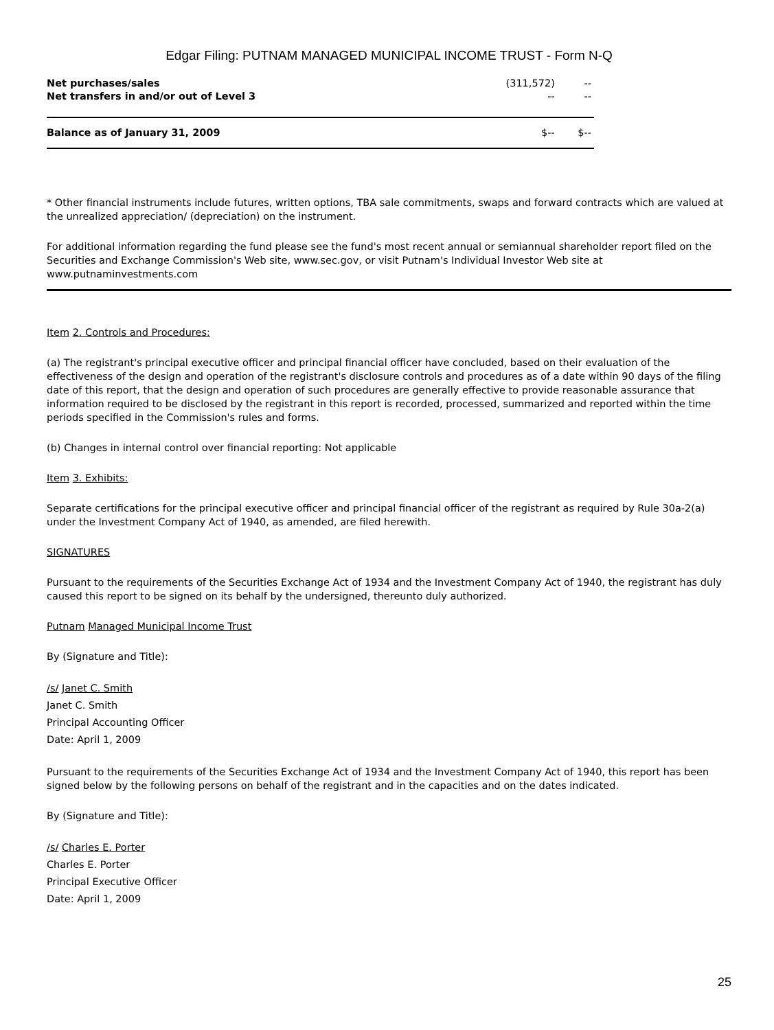Edgar Filing: PUTNAM MANAGED MUNICIPAL INCOME TRUST - Form N-Q
| Net purchases/sales | (311,572) | -- |
| Net transfers in and/or out of Level 3 | -- | -- |
| Balance as of January 31, 2009 | $-- | $-- |
* Other financial instruments include futures, written options, TBA sale commitments, swaps and forward contracts which are valued at the unrealized appreciation/ (depreciation) on the instrument.
For additional information regarding the fund please see the fund's most recent annual or semiannual shareholder report filed on the Securities and Exchange Commission's Web site, www.sec.gov, or visit Putnam's Individual Investor Web site at www.putnaminvestments.com
Item 2. Controls and Procedures:
(a) The registrant's principal executive officer and principal financial officer have concluded, based on their evaluation of the effectiveness of the design and operation of the registrant's disclosure controls and procedures as of a date within 90 days of the filing date of this report, that the design and operation of such procedures are generally effective to provide reasonable assurance that information required to be disclosed by the registrant in this report is recorded, processed, summarized and reported within the time periods specified in the Commission's rules and forms.
(b) Changes in internal control over financial reporting: Not applicable
Item 3. Exhibits:
Separate certifications for the principal executive officer and principal financial officer of the registrant as required by Rule 30a-2(a) under the Investment Company Act of 1940, as amended, are filed herewith.
SIGNATURES
Pursuant to the requirements of the Securities Exchange Act of 1934 and the Investment Company Act of 1940, the registrant has duly caused this report to be signed on its behalf by the undersigned, thereunto duly authorized.
Putnam Managed Municipal Income Trust
By (Signature and Title):
/s/ Janet C. Smith
Janet C. Smith
Principal Accounting Officer
Date: April 1, 2009
Pursuant to the requirements of the Securities Exchange Act of 1934 and the Investment Company Act of 1940, this report has been signed below by the following persons on behalf of the registrant and in the capacities and on the dates indicated.
By (Signature and Title):
/s/ Charles E. Porter
Charles E. Porter
Principal Executive Officer
Date: April 1, 2009
25